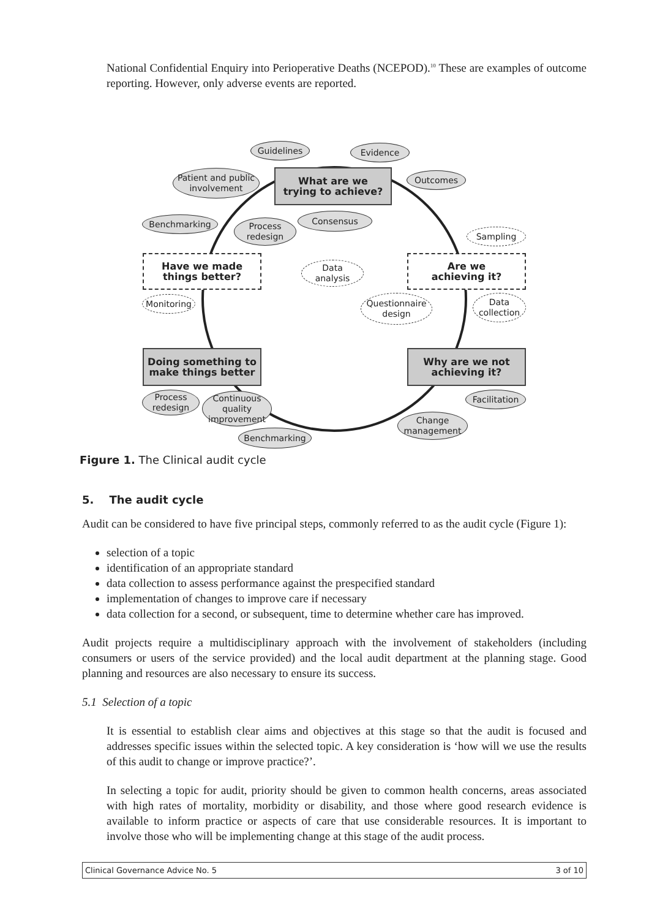National Confidential Enquiry into Perioperative Deaths (NCEPOD).<sup>10</sup> These are examples of outcome reporting. However, only adverse events are reported.
Guidelines Evidence
What are we
trying to achieve?
Patient and public
involvement
Outcomes
Consensus
Benchmarking
Process
redesign
Sampling
Have we made
things better?
Data
analysis
Are we
achieving it?
Monitoring
Questionnaire
design
Data
collection
Doing something to
make things better
Why are we not
achieving it?
Process
redesign
Continuous
quality
improvement
Facilitation
Change
management
Benchmarking
Figure 1. The Clinical audit cycle
5. The audit cycle
Audit can be considered to have five principal steps, commonly referred to as the audit cycle (Figure 1):
selection of a topic
identification of an appropriate standard
data collection to assess performance against the prespecified standard
implementation of changes to improve care if necessary
data collection for a second, or subsequent, time to determine whether care has improved.
Audit projects require a multidisciplinary approach with the involvement of stakeholders (including consumers or users of the service provided) and the local audit department at the planning stage. Good planning and resources are also necessary to ensure its success.
5.1 Selection of a topic
It is essential to establish clear aims and objectives at this stage so that the audit is focused and addresses specific issues within the selected topic. A key consideration is ‘how will we use the results of this audit to change or improve practice?’.
In selecting a topic for audit, priority should be given to common health concerns, areas associated with high rates of mortality, morbidity or disability, and those where good research evidence is available to inform practice or aspects of care that use considerable resources. It is important to involve those who will be implementing change at this stage of the audit process.
Clinical Governance Advice No. 5 3 of 10